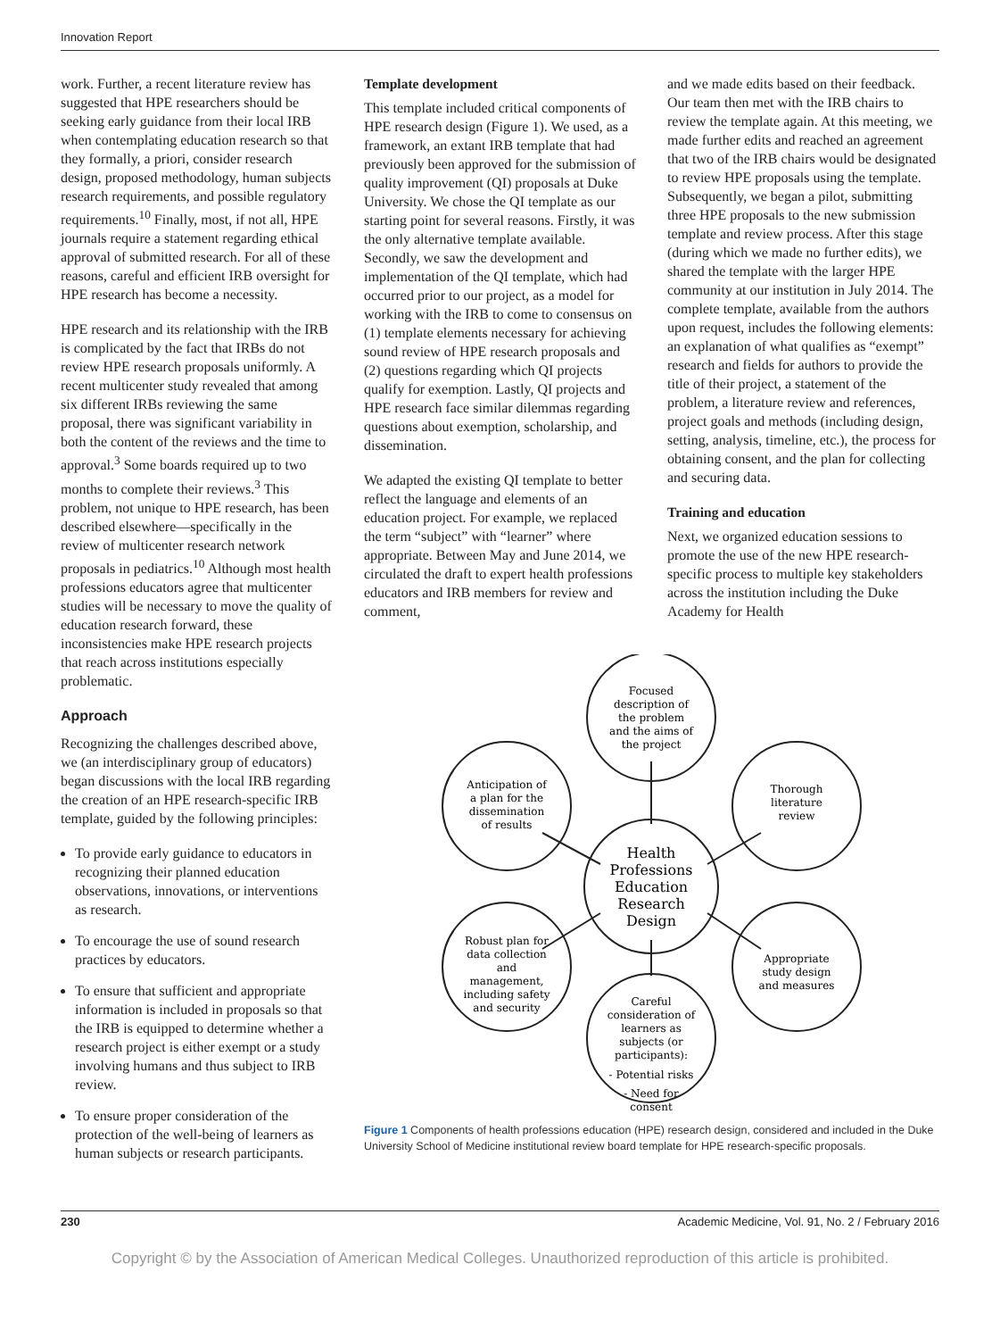Innovation Report
work. Further, a recent literature review has suggested that HPE researchers should be seeking early guidance from their local IRB when contemplating education research so that they formally, a priori, consider research design, proposed methodology, human subjects research requirements, and possible regulatory requirements.<sup>10</sup> Finally, most, if not all, HPE journals require a statement regarding ethical approval of submitted research. For all of these reasons, careful and efficient IRB oversight for HPE research has become a necessity.
HPE research and its relationship with the IRB is complicated by the fact that IRBs do not review HPE research proposals uniformly. A recent multicenter study revealed that among six different IRBs reviewing the same proposal, there was significant variability in both the content of the reviews and the time to approval.<sup>3</sup> Some boards required up to two months to complete their reviews.<sup>3</sup> This problem, not unique to HPE research, has been described elsewhere—specifically in the review of multicenter research network proposals in pediatrics.<sup>10</sup> Although most health professions educators agree that multicenter studies will be necessary to move the quality of education research forward, these inconsistencies make HPE research projects that reach across institutions especially problematic.
Approach
Recognizing the challenges described above, we (an interdisciplinary group of educators) began discussions with the local IRB regarding the creation of an HPE research-specific IRB template, guided by the following principles:
To provide early guidance to educators in recognizing their planned education observations, innovations, or interventions as research.
To encourage the use of sound research practices by educators.
To ensure that sufficient and appropriate information is included in proposals so that the IRB is equipped to determine whether a research project is either exempt or a study involving humans and thus subject to IRB review.
To ensure proper consideration of the protection of the well-being of learners as human subjects or research participants.
Template development
This template included critical components of HPE research design (Figure 1). We used, as a framework, an extant IRB template that had previously been approved for the submission of quality improvement (QI) proposals at Duke University. We chose the QI template as our starting point for several reasons. Firstly, it was the only alternative template available. Secondly, we saw the development and implementation of the QI template, which had occurred prior to our project, as a model for working with the IRB to come to consensus on (1) template elements necessary for achieving sound review of HPE research proposals and (2) questions regarding which QI projects qualify for exemption. Lastly, QI projects and HPE research face similar dilemmas regarding questions about exemption, scholarship, and dissemination.
We adapted the existing QI template to better reflect the language and elements of an education project. For example, we replaced the term “subject” with “learner” where appropriate. Between May and June 2014, we circulated the draft to expert health professions educators and IRB members for review and comment,
and we made edits based on their feedback. Our team then met with the IRB chairs to review the template again. At this meeting, we made further edits and reached an agreement that two of the IRB chairs would be designated to review HPE proposals using the template. Subsequently, we began a pilot, submitting three HPE proposals to the new submission template and review process. After this stage (during which we made no further edits), we shared the template with the larger HPE community at our institution in July 2014. The complete template, available from the authors upon request, includes the following elements: an explanation of what qualifies as “exempt” research and fields for authors to provide the title of their project, a statement of the problem, a literature review and references, project goals and methods (including design, setting, analysis, timeline, etc.), the process for obtaining consent, and the plan for collecting and securing data.
Training and education
Next, we organized education sessions to promote the use of the new HPE research-specific process to multiple key stakeholders across the institution including the Duke Academy for Health
Focused
description of
the problem
and the aims of
the project
Thorough
literature
review
Appropriate
study design
and measures
Careful
consideration of
learners as
subjects (or
participants):
- Potential risks
- Need for
consent
Robust plan for
data collection
and
management,
including safety
and security
Anticipation of
a plan for the
dissemination
of results
Health
Professions
Education
Research
Design
Figure 1 Components of health professions education (HPE) research design, considered and included in the Duke University School of Medicine institutional review board template for HPE research-specific proposals.
230 Academic Medicine, Vol. 91, No. 2 / February 2016
Copyright © by the Association of American Medical Colleges. Unauthorized reproduction of this article is prohibited.